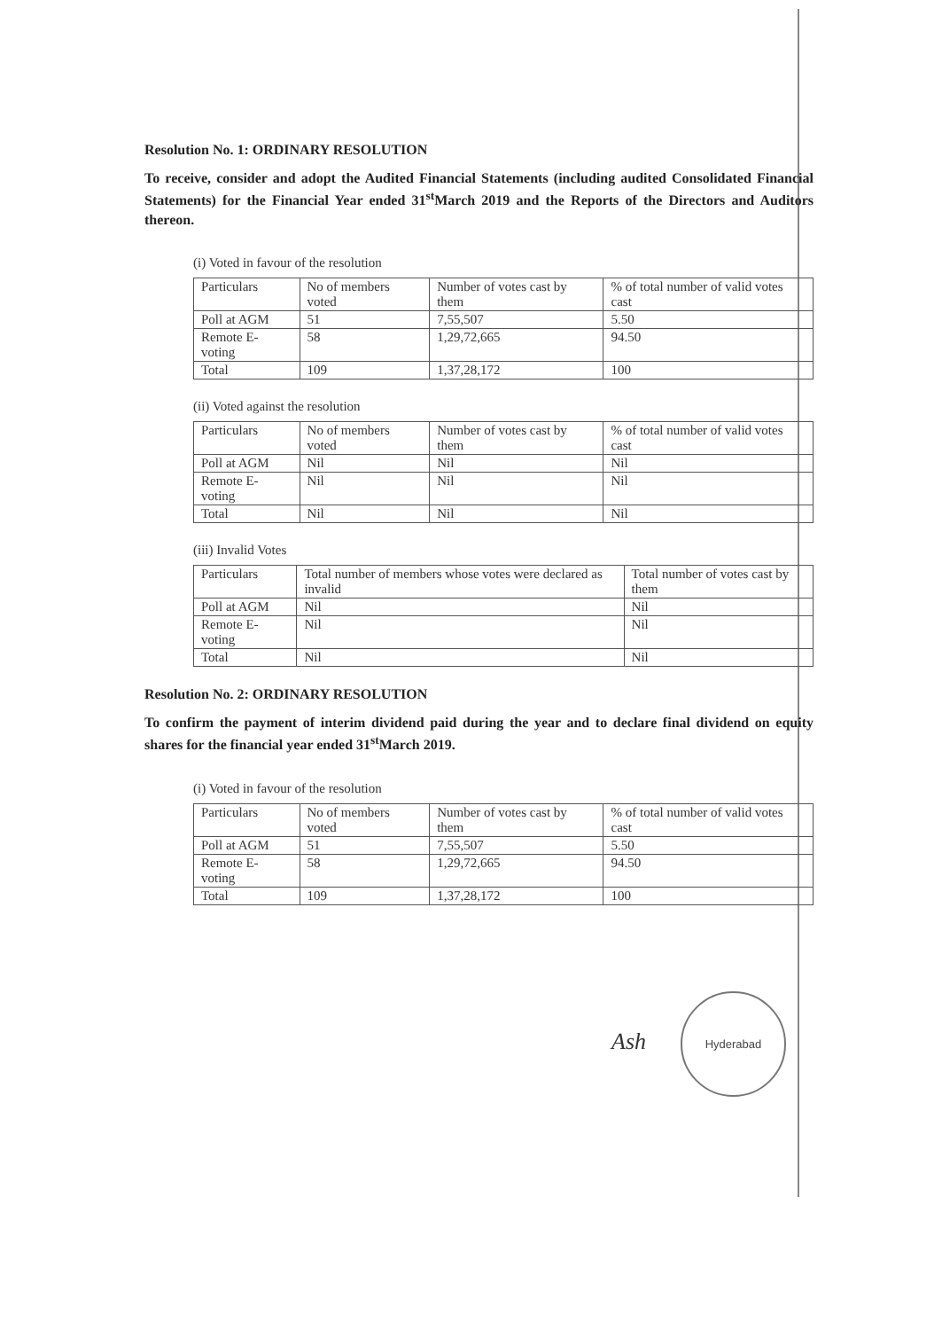Resolution No. 1: ORDINARY RESOLUTION
To receive, consider and adopt the Audited Financial Statements (including audited Consolidated Financial Statements) for the Financial Year ended 31<sup>st</sup>March 2019 and the Reports of the Directors and Auditors thereon.
(i) Voted in favour of the resolution
| Particulars | No of members voted | Number of votes cast by them | % of total number of valid votes cast |
| Poll at AGM | 51 | 7,55,507 | 5.50 |
| Remote E-voting | 58 | 1,29,72,665 | 94.50 |
| Total | 109 | 1,37,28,172 | 100 |
(ii) Voted against the resolution
| Particulars | No of members voted | Number of votes cast by them | % of total number of valid votes cast |
| Poll at AGM | Nil | Nil | Nil |
| Remote E-voting | Nil | Nil | Nil |
| Total | Nil | Nil | Nil |
(iii) Invalid Votes
| Particulars | Total number of members whose votes were declared as invalid | Total number of votes cast by them |
| Poll at AGM | Nil | Nil |
| Remote E-voting | Nil | Nil |
| Total | Nil | Nil |
Resolution No. 2: ORDINARY RESOLUTION
To confirm the payment of interim dividend paid during the year and to declare final dividend on equity shares for the financial year ended 31<sup>st</sup>March 2019.
(i) Voted in favour of the resolution
| Particulars | No of members voted | Number of votes cast by them | % of total number of valid votes cast |
| Poll at AGM | 51 | 7,55,507 | 5.50 |
| Remote E-voting | 58 | 1,29,72,665 | 94.50 |
| Total | 109 | 1,37,28,172 | 100 |
Ash
Hyderabad